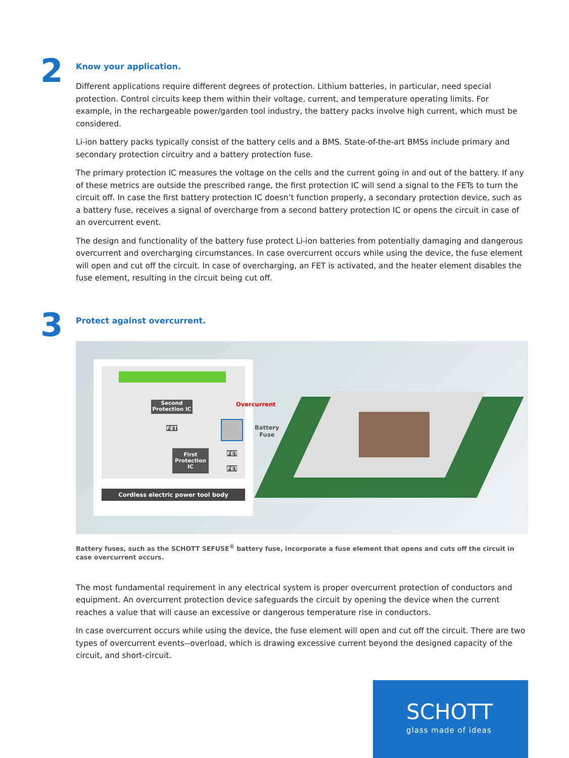2
Know your application.
Different applications require different degrees of protection. Lithium batteries, in particular, need special protection. Control circuits keep them within their voltage, current, and temperature operating limits. For example, in the rechargeable power/garden tool industry, the battery packs involve high current, which must be considered.
Li-ion battery packs typically consist of the battery cells and a BMS. State-of-the-art BMSs include primary and secondary protection circuitry and a battery protection fuse.
The primary protection IC measures the voltage on the cells and the current going in and out of the battery. If any of these metrics are outside the prescribed range, the first protection IC will send a signal to the FETs to turn the circuit off. In case the first battery protection IC doesn’t function properly, a secondary protection device, such as a battery fuse, receives a signal of overcharge from a second battery protection IC or opens the circuit in case of an overcurrent event.
The design and functionality of the battery fuse protect Li-ion batteries from potentially damaging and dangerous overcurrent and overcharging circumstances. In case overcurrent occurs while using the device, the fuse element will open and cut off the circuit. In case of overcharging, an FET is activated, and the heater element disables the fuse element, resulting in the circuit being cut off.
3
Protect against overcurrent.
Second Protection IC
FET
First Protection IC
FET
FET
Overcurrent
Cordless electric power tool body
Battery
Fuse
Battery fuses, such as the SCHOTT SEFUSE<sup>®</sup> battery fuse, incorporate a fuse element that opens and cuts off the circuit in case overcurrent occurs.
The most fundamental requirement in any electrical system is proper overcurrent protection of conductors and equipment. An overcurrent protection device safeguards the circuit by opening the device when the current reaches a value that will cause an excessive or dangerous temperature rise in conductors.
In case overcurrent occurs while using the device, the fuse element will open and cut off the circuit. There are two types of overcurrent events--overload, which is drawing excessive current beyond the designed capacity of the circuit, and short-circuit.
SCHOTT
glass made of ideas